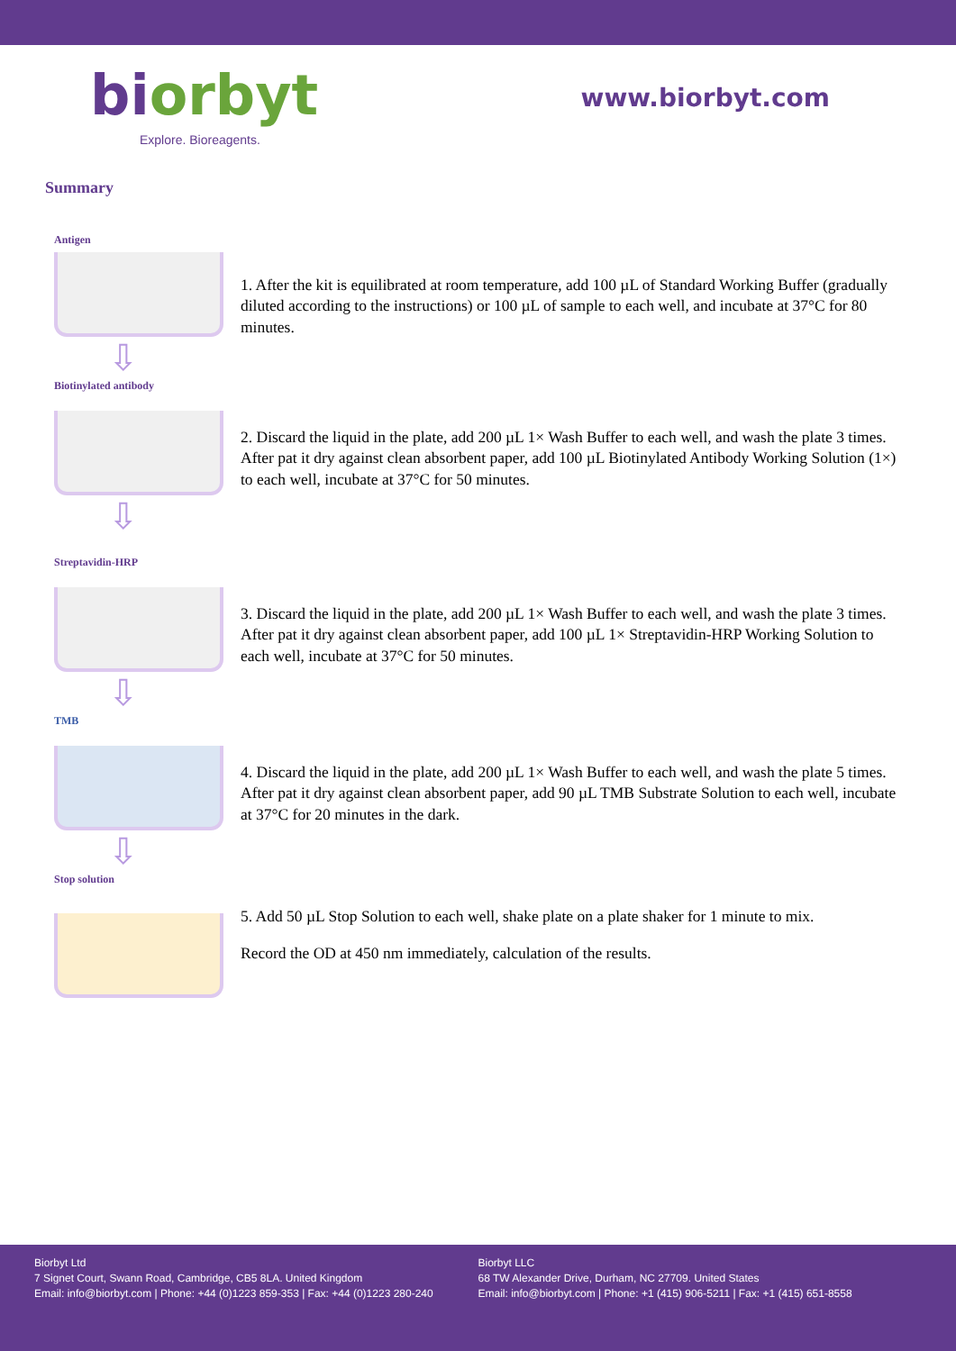biorbyt
Explore. Bioreagents.
www.biorbyt.com
Summary
Antigen
⇩
1. After the kit is equilibrated at room temperature, add 100 µL of Standard Working Buffer (gradually diluted according to the instructions) or 100 µL of sample to each well, and incubate at 37°C for 80 minutes.
Biotinylated antibody
⇩
2. Discard the liquid in the plate, add 200 µL 1× Wash Buffer to each well, and wash the plate 3 times. After pat it dry against clean absorbent paper, add 100 µL Biotinylated Antibody Working Solution (1×) to each well, incubate at 37°C for 50 minutes.
Streptavidin-HRP
⇩
3. Discard the liquid in the plate, add 200 µL 1× Wash Buffer to each well, and wash the plate 3 times. After pat it dry against clean absorbent paper, add 100 µL 1× Streptavidin-HRP Working Solution to each well, incubate at 37°C for 50 minutes.
TMB
⇩
4. Discard the liquid in the plate, add 200 µL 1× Wash Buffer to each well, and wash the plate 5 times. After pat it dry against clean absorbent paper, add 90 µL TMB Substrate Solution to each well, incubate at 37°C for 20 minutes in the dark.
Stop solution
5. Add 50 µL Stop Solution to each well, shake plate on a plate shaker for 1 minute to mix.
Record the OD at 450 nm immediately, calculation of the results.
Biorbyt Ltd
7 Signet Court, Swann Road, Cambridge, CB5 8LA. United Kingdom
Email: info@biorbyt.com | Phone: +44 (0)1223 859-353 | Fax: +44 (0)1223 280-240
Biorbyt LLC
68 TW Alexander Drive, Durham, NC 27709. United States
Email: info@biorbyt.com | Phone: +1 (415) 906-5211 | Fax: +1 (415) 651-8558